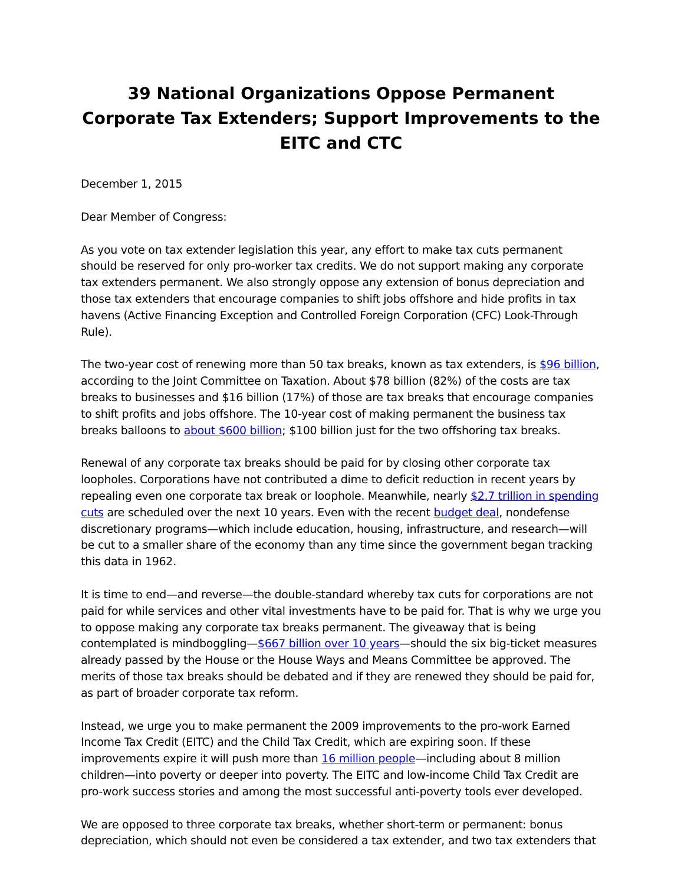39 National Organizations Oppose Permanent Corporate Tax Extenders; Support Improvements to the EITC and CTC
December 1, 2015
Dear Member of Congress:
As you vote on tax extender legislation this year, any effort to make tax cuts permanent should be reserved for only pro-worker tax credits. We do not support making any corporate tax extenders permanent. We also strongly oppose any extension of bonus depreciation and those tax extenders that encourage companies to shift jobs offshore and hide profits in tax havens (Active Financing Exception and Controlled Foreign Corporation (CFC) Look-Through Rule).
The two-year cost of renewing more than 50 tax breaks, known as tax extenders, is $96 billion, according to the Joint Committee on Taxation. About $78 billion (82%) of the costs are tax breaks to businesses and $16 billion (17%) of those are tax breaks that encourage companies to shift profits and jobs offshore. The 10-year cost of making permanent the business tax breaks balloons to about $600 billion; $100 billion just for the two offshoring tax breaks.
Renewal of any corporate tax breaks should be paid for by closing other corporate tax loopholes. Corporations have not contributed a dime to deficit reduction in recent years by repealing even one corporate tax break or loophole. Meanwhile, nearly $2.7 trillion in spending cuts are scheduled over the next 10 years. Even with the recent budget deal, nondefense discretionary programs—which include education, housing, infrastructure, and research—will be cut to a smaller share of the economy than any time since the government began tracking this data in 1962.
It is time to end—and reverse—the double-standard whereby tax cuts for corporations are not paid for while services and other vital investments have to be paid for. That is why we urge you to oppose making any corporate tax breaks permanent. The giveaway that is being contemplated is mindboggling—$667 billion over 10 years—should the six big-ticket measures already passed by the House or the House Ways and Means Committee be approved. The merits of those tax breaks should be debated and if they are renewed they should be paid for, as part of broader corporate tax reform.
Instead, we urge you to make permanent the 2009 improvements to the pro-work Earned Income Tax Credit (EITC) and the Child Tax Credit, which are expiring soon. If these improvements expire it will push more than 16 million people—including about 8 million children—into poverty or deeper into poverty. The EITC and low-income Child Tax Credit are pro-work success stories and among the most successful anti-poverty tools ever developed.
We are opposed to three corporate tax breaks, whether short-term or permanent: bonus depreciation, which should not even be considered a tax extender, and two tax extenders that